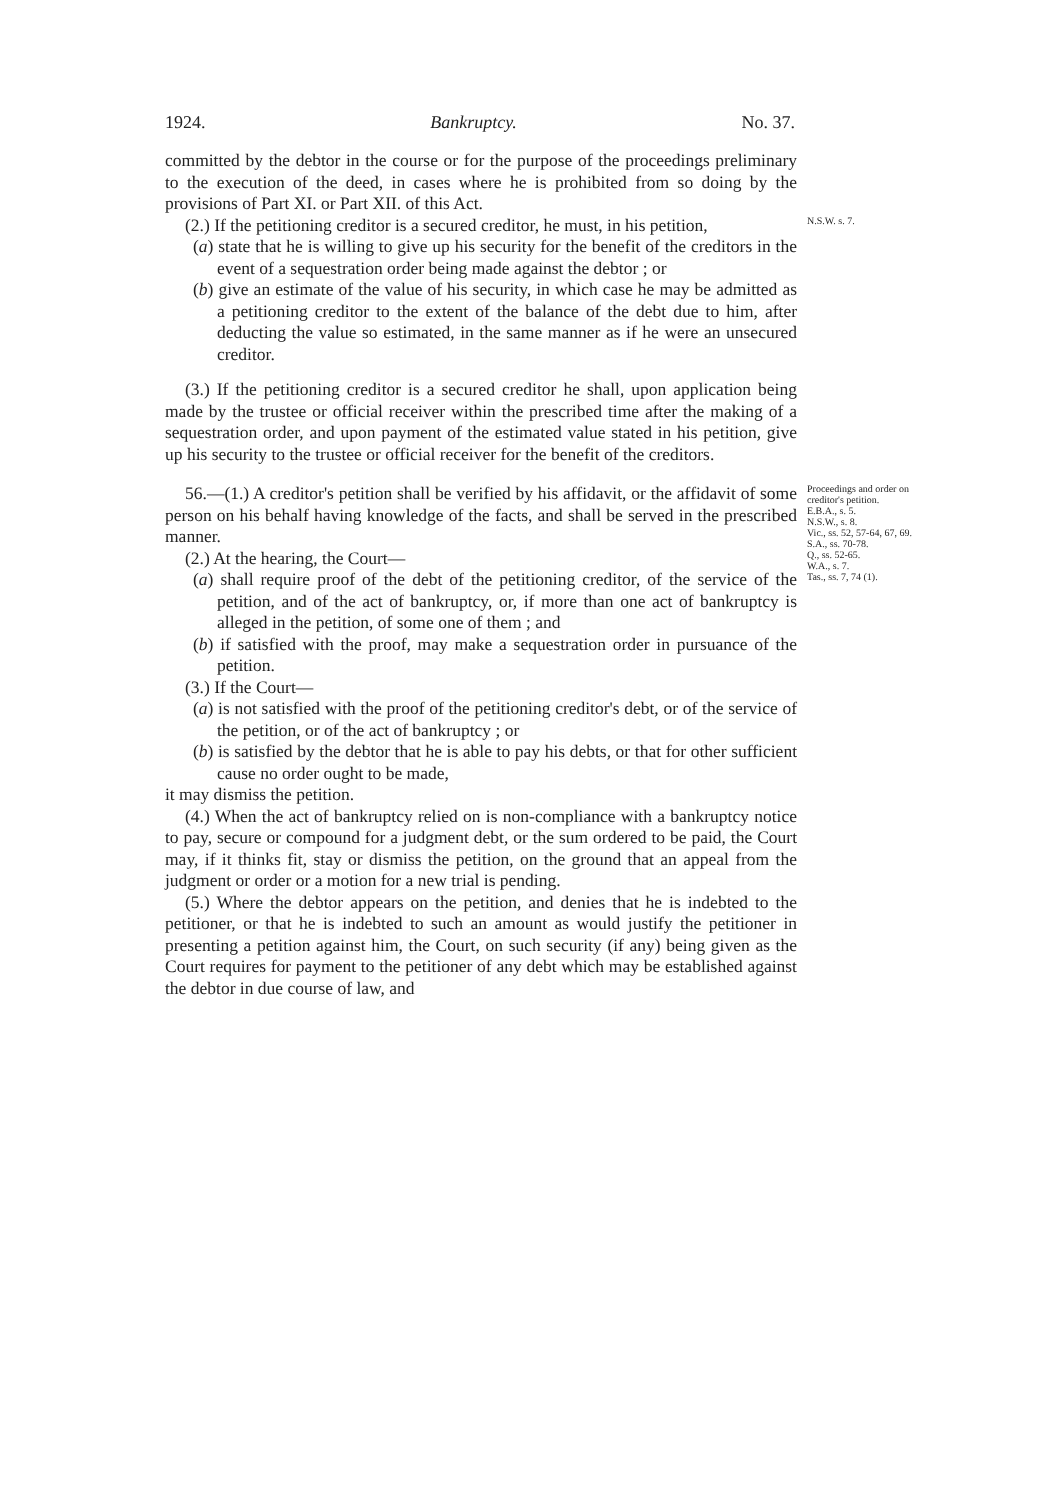1924. Bankruptcy. No. 37.
committed by the debtor in the course or for the purpose of the proceedings preliminary to the execution of the deed, in cases where he is prohibited from so doing by the provisions of Part XI. or Part XII. of this Act.
(2.) If the petitioning creditor is a secured creditor, he must, in his petition,
N.S.W. s. 7.
(a) state that he is willing to give up his security for the benefit of the creditors in the event of a sequestration order being made against the debtor ; or
(b) give an estimate of the value of his security, in which case he may be admitted as a petitioning creditor to the extent of the balance of the debt due to him, after deducting the value so estimated, in the same manner as if he were an unsecured creditor.
(3.) If the petitioning creditor is a secured creditor he shall, upon application being made by the trustee or official receiver within the prescribed time after the making of a sequestration order, and upon payment of the estimated value stated in his petition, give up his security to the trustee or official receiver for the benefit of the creditors.
56.—(1.) A creditor's petition shall be verified by his affidavit, or the affidavit of some person on his behalf having knowledge of the facts, and shall be served in the prescribed manner.
(2.) At the hearing, the Court—
(a) shall require proof of the debt of the petitioning creditor, of the service of the petition, and of the act of bankruptcy, or, if more than one act of bankruptcy is alleged in the petition, of some one of them ; and
Proceedings and order on creditor's petition.
E.B.A., s. 5.
N.S.W., s. 8.
Vic., ss. 52, 57-64, 67, 69.
S.A., ss. 70-78.
Q., ss. 52-65.
W.A., s. 7.
Tas., ss. 7, 74 (1).
(b) if satisfied with the proof, may make a sequestration order in pursuance of the petition.
(3.) If the Court—
(a) is not satisfied with the proof of the petitioning creditor's debt, or of the service of the petition, or of the act of bankruptcy ; or
(b) is satisfied by the debtor that he is able to pay his debts, or that for other sufficient cause no order ought to be made,
it may dismiss the petition.
(4.) When the act of bankruptcy relied on is non-compliance with a bankruptcy notice to pay, secure or compound for a judgment debt, or the sum ordered to be paid, the Court may, if it thinks fit, stay or dismiss the petition, on the ground that an appeal from the judgment or order or a motion for a new trial is pending.
(5.) Where the debtor appears on the petition, and denies that he is indebted to the petitioner, or that he is indebted to such an amount as would justify the petitioner in presenting a petition against him, the Court, on such security (if any) being given as the Court requires for payment to the petitioner of any debt which may be established against the debtor in due course of law, and